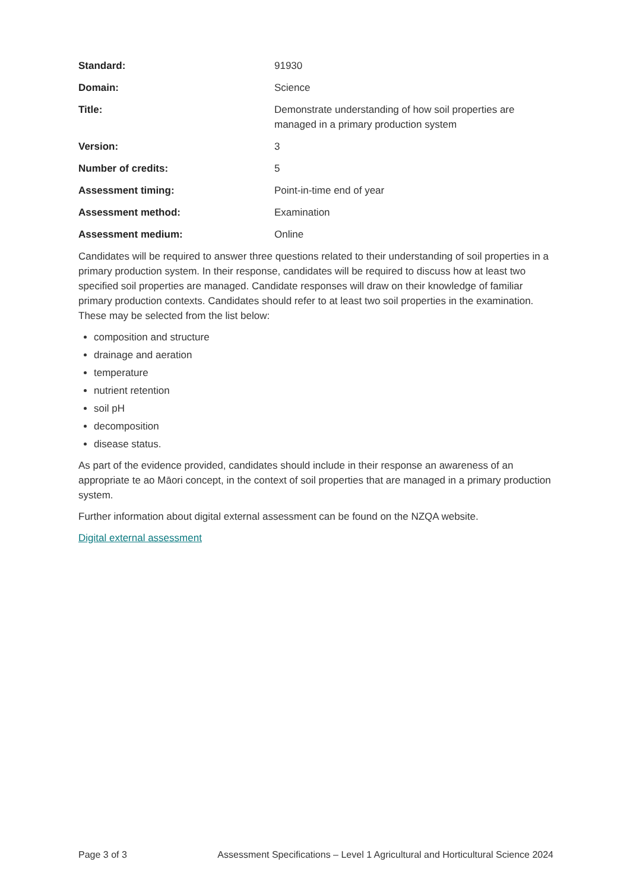| Standard: | 91930 |
| Domain: | Science |
| Title: | Demonstrate understanding of how soil properties are managed in a primary production system |
| Version: | 3 |
| Number of credits: | 5 |
| Assessment timing: | Point-in-time end of year |
| Assessment method: | Examination |
| Assessment medium: | Online |
Candidates will be required to answer three questions related to their understanding of soil properties in a primary production system. In their response, candidates will be required to discuss how at least two specified soil properties are managed. Candidate responses will draw on their knowledge of familiar primary production contexts. Candidates should refer to at least two soil properties in the examination. These may be selected from the list below:
composition and structure
drainage and aeration
temperature
nutrient retention
soil pH
decomposition
disease status.
As part of the evidence provided, candidates should include in their response an awareness of an appropriate te ao Māori concept, in the context of soil properties that are managed in a primary production system.
Further information about digital external assessment can be found on the NZQA website.
Digital external assessment
Page 3 of 3 Assessment Specifications – Level 1 Agricultural and Horticultural Science 2024